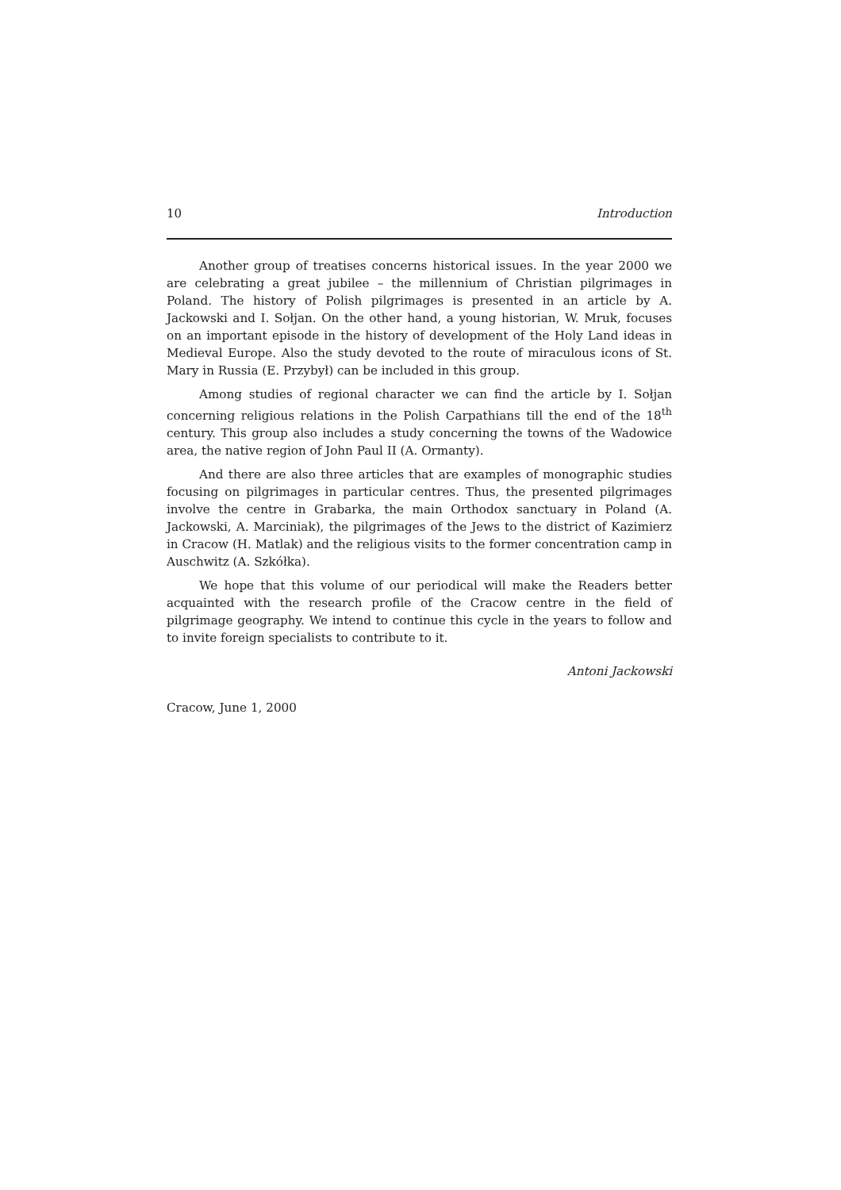10 Introduction
Another group of treatises concerns historical issues. In the year 2000 we are celebrating a great jubilee – the millennium of Christian pilgrimages in Poland. The history of Polish pilgrimages is presented in an article by A. Jackowski and I. Sołjan. On the other hand, a young historian, W. Mruk, focuses on an important episode in the history of development of the Holy Land ideas in Medieval Europe. Also the study devoted to the route of miraculous icons of St. Mary in Russia (E. Przybył) can be included in this group.
Among studies of regional character we can find the article by I. Sołjan concerning religious relations in the Polish Carpathians till the end of the 18<sup>th</sup> century. This group also includes a study concerning the towns of the Wadowice area, the native region of John Paul II (A. Ormanty).
And there are also three articles that are examples of monographic studies focusing on pilgrimages in particular centres. Thus, the presented pilgrimages involve the centre in Grabarka, the main Orthodox sanctuary in Poland (A. Jackowski, A. Marciniak), the pilgrimages of the Jews to the district of Kazimierz in Cracow (H. Matlak) and the religious visits to the former concentration camp in Auschwitz (A. Szkółka).
We hope that this volume of our periodical will make the Readers better acquainted with the research profile of the Cracow centre in the field of pilgrimage geography. We intend to continue this cycle in the years to follow and to invite foreign specialists to contribute to it.
Antoni Jackowski
Cracow, June 1, 2000